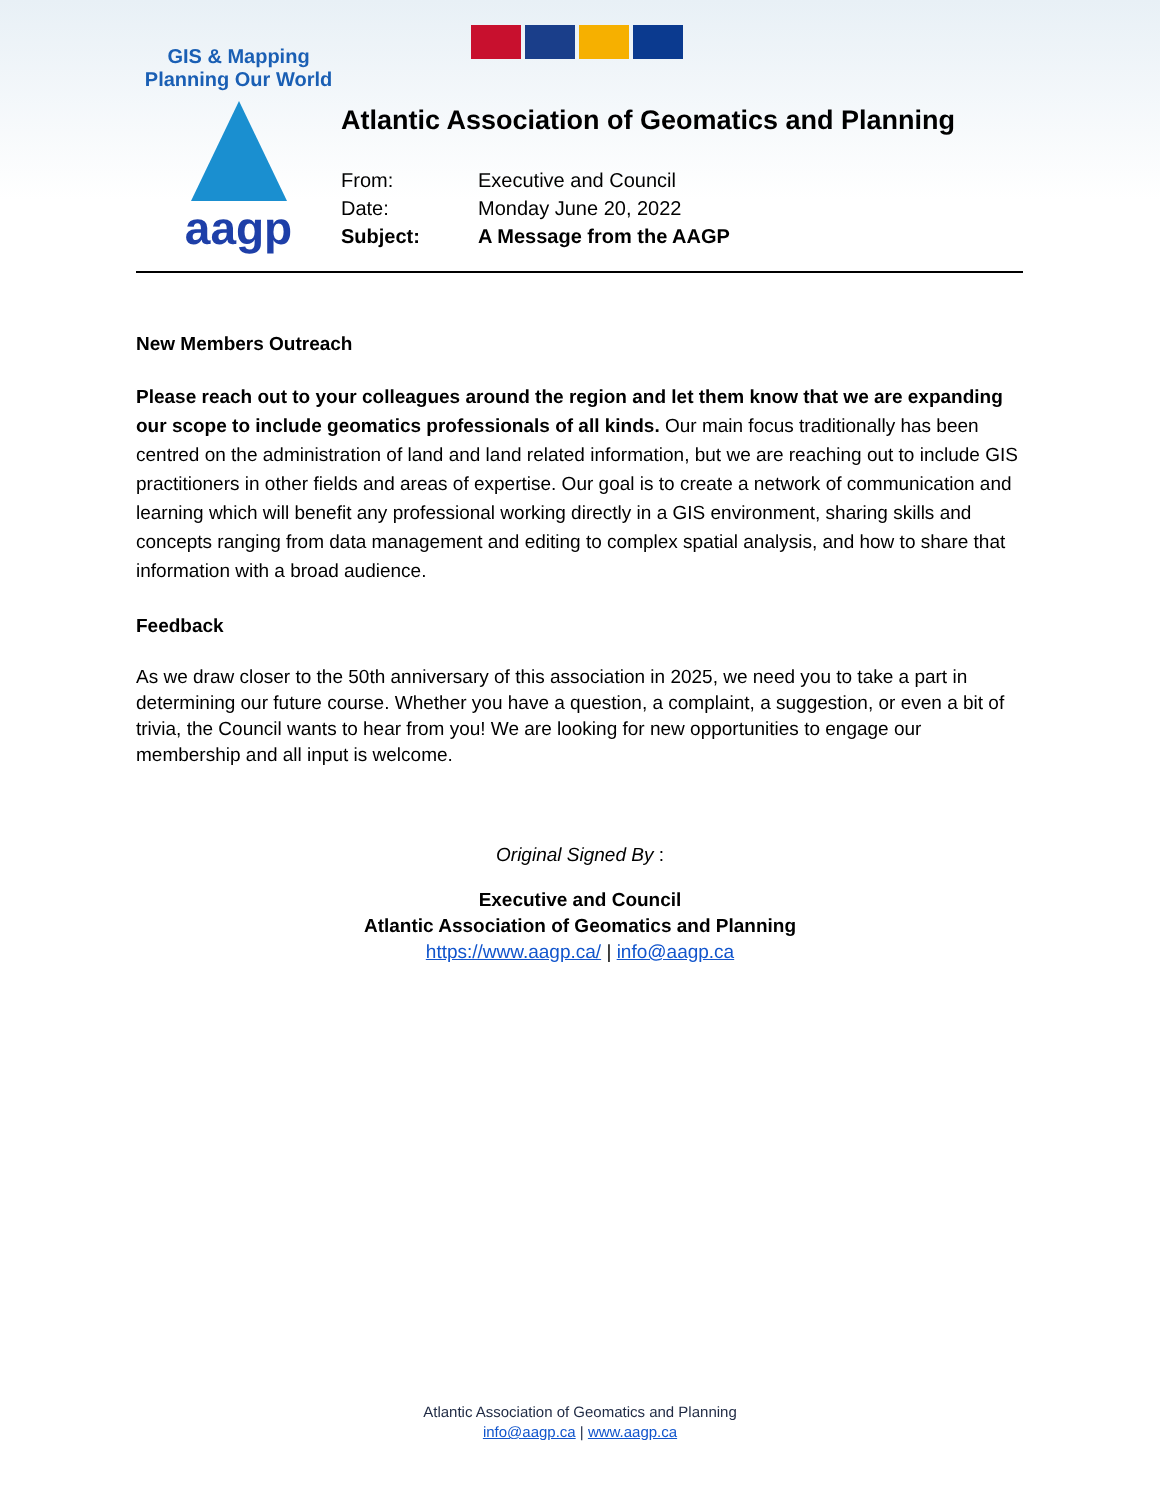GIS & Mapping
Planning Our World
aagp
Atlantic Association of Geomatics and Planning
From: Executive and Council
Date: Monday June 20, 2022
Subject: A Message from the AAGP
New Members Outreach
Please reach out to your colleagues around the region and let them know that we are expanding our scope to include geomatics professionals of all kinds. Our main focus traditionally has been centred on the administration of land and land related information, but we are reaching out to include GIS practitioners in other fields and areas of expertise. Our goal is to create a network of communication and learning which will benefit any professional working directly in a GIS environment, sharing skills and concepts ranging from data management and editing to complex spatial analysis, and how to share that information with a broad audience.
Feedback
As we draw closer to the 50th anniversary of this association in 2025, we need you to take a part in determining our future course. Whether you have a question, a complaint, a suggestion, or even a bit of trivia, the Council wants to hear from you! We are looking for new opportunities to engage our membership and all input is welcome.
Original Signed By :
Executive and Council
Atlantic Association of Geomatics and Planning
https://www.aagp.ca/ | info@aagp.ca
Atlantic Association of Geomatics and Planning
info@aagp.ca | www.aagp.ca